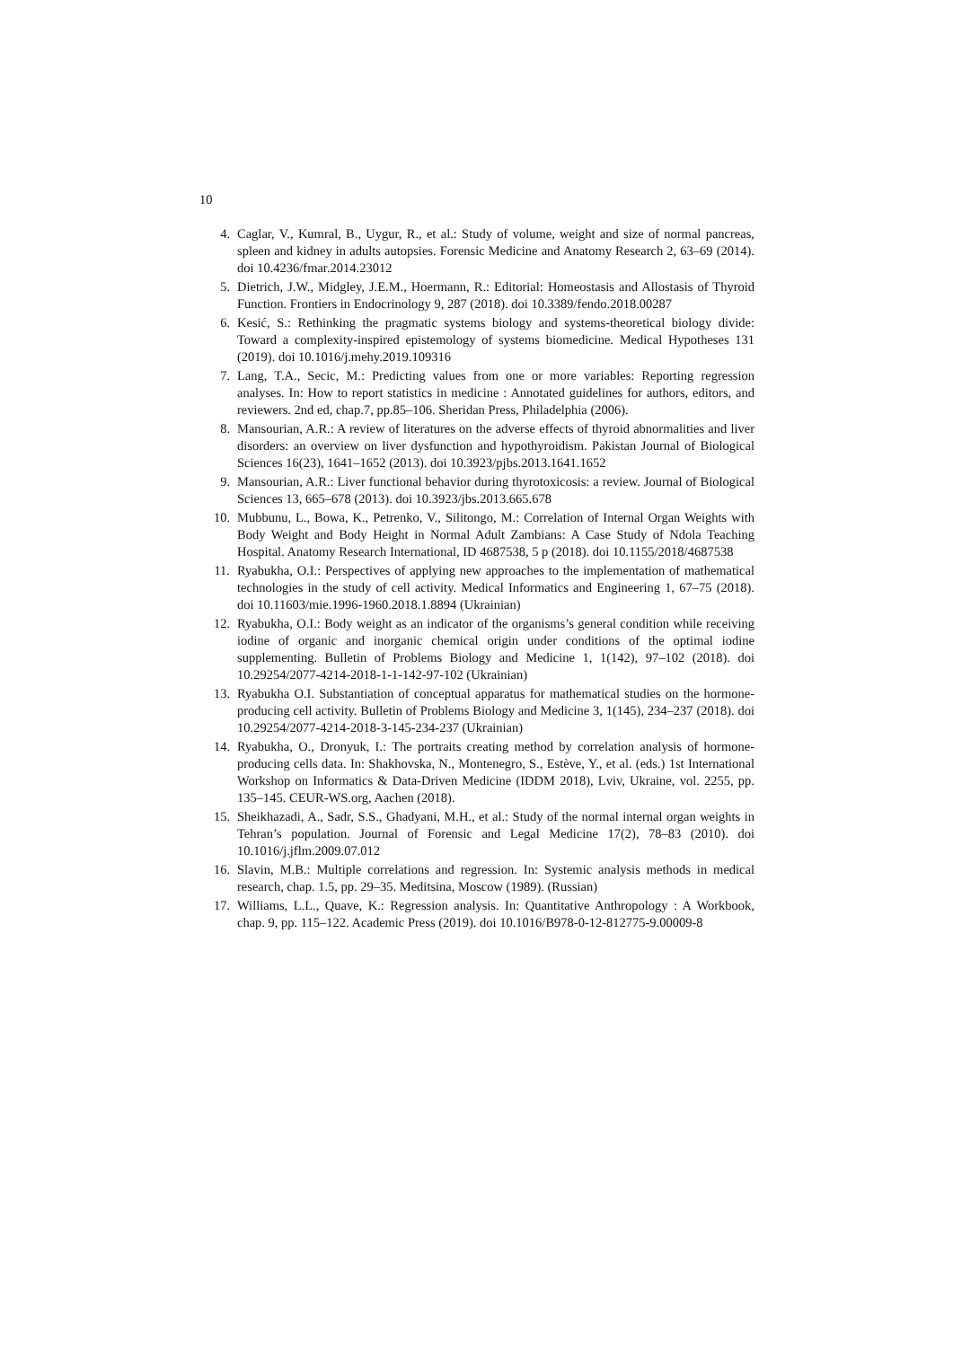10
4. Caglar, V., Kumral, B., Uygur, R., et al.: Study of volume, weight and size of normal pancreas, spleen and kidney in adults autopsies. Forensic Medicine and Anatomy Research 2, 63–69 (2014). doi 10.4236/fmar.2014.23012
5. Dietrich, J.W., Midgley, J.E.M., Hoermann, R.: Editorial: Homeostasis and Allostasis of Thyroid Function. Frontiers in Endocrinology 9, 287 (2018). doi 10.3389/fendo.2018.00287
6. Kesić, S.: Rethinking the pragmatic systems biology and systems-theoretical biology divide: Toward a complexity-inspired epistemology of systems biomedicine. Medical Hypotheses 131 (2019). doi 10.1016/j.mehy.2019.109316
7. Lang, T.A., Secic, M.: Predicting values from one or more variables: Reporting regression analyses. In: How to report statistics in medicine : Annotated guidelines for authors, editors, and reviewers. 2nd ed, chap.7, pp.85–106. Sheridan Press, Philadelphia (2006).
8. Mansourian, A.R.: A review of literatures on the adverse effects of thyroid abnormalities and liver disorders: an overview on liver dysfunction and hypothyroidism. Pakistan Journal of Biological Sciences 16(23), 1641–1652 (2013). doi 10.3923/pjbs.2013.1641.1652
9. Mansourian, A.R.: Liver functional behavior during thyrotoxicosis: a review. Journal of Biological Sciences 13, 665–678 (2013). doi 10.3923/jbs.2013.665.678
10. Mubbunu, L., Bowa, K., Petrenko, V., Silitongo, M.: Correlation of Internal Organ Weights with Body Weight and Body Height in Normal Adult Zambians: A Case Study of Ndola Teaching Hospital. Anatomy Research International, ID 4687538, 5 p (2018). doi 10.1155/2018/4687538
11. Ryabukha, O.I.: Perspectives of applying new approaches to the implementation of mathematical technologies in the study of cell activity. Medical Informatics and Engineering 1, 67–75 (2018). doi 10.11603/mie.1996-1960.2018.1.8894 (Ukrainian)
12. Ryabukha, O.I.: Body weight as an indicator of the organisms’s general condition while receiving iodine of organic and inorganic chemical origin under conditions of the optimal iodine supplementing. Bulletin of Problems Biology and Medicine 1, 1(142), 97–102 (2018). doi 10.29254/2077-4214-2018-1-1-142-97-102 (Ukrainian)
13. Ryabukha O.I. Substantiation of conceptual apparatus for mathematical studies on the hormone-producing cell activity. Bulletin of Problems Biology and Medicine 3, 1(145), 234–237 (2018). doi 10.29254/2077-4214-2018-3-145-234-237 (Ukrainian)
14. Ryabukha, O., Dronyuk, I.: The portraits creating method by correlation analysis of hormone-producing cells data. In: Shakhovska, N., Montenegro, S., Estève, Y., et al. (eds.) 1st International Workshop on Informatics & Data-Driven Medicine (IDDM 2018), Lviv, Ukraine, vol. 2255, pp. 135–145. CEUR-WS.org, Aachen (2018).
15. Sheikhazadi, A., Sadr, S.S., Ghadyani, M.H., et al.: Study of the normal internal organ weights in Tehran’s population. Journal of Forensic and Legal Medicine 17(2), 78–83 (2010). doi 10.1016/j.jflm.2009.07.012
16. Slavin, M.B.: Multiple correlations and regression. In: Systemic analysis methods in medical research, chap. 1.5, pp. 29–35. Meditsina, Moscow (1989). (Russian)
17. Williams, L.L., Quave, K.: Regression analysis. In: Quantitative Anthropology : A Workbook, chap. 9, pp. 115–122. Academic Press (2019). doi 10.1016/B978-0-12-812775-9.00009-8